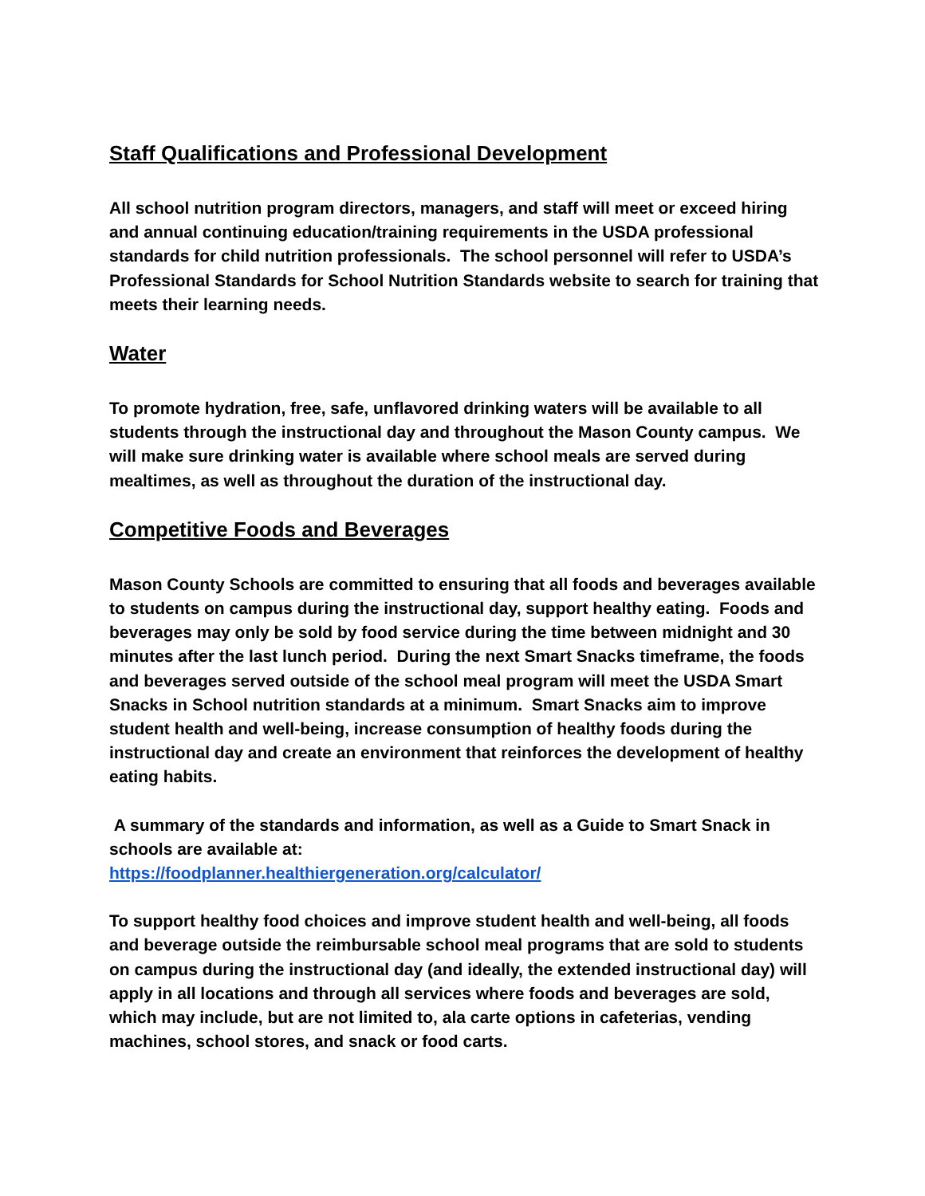Staff Qualifications and Professional Development
All school nutrition program directors, managers, and staff will meet or exceed hiring and annual continuing education/training requirements in the USDA professional standards for child nutrition professionals. The school personnel will refer to USDA’s Professional Standards for School Nutrition Standards website to search for training that meets their learning needs.
Water
To promote hydration, free, safe, unflavored drinking waters will be available to all students through the instructional day and throughout the Mason County campus. We will make sure drinking water is available where school meals are served during mealtimes, as well as throughout the duration of the instructional day.
Competitive Foods and Beverages
Mason County Schools are committed to ensuring that all foods and beverages available to students on campus during the instructional day, support healthy eating. Foods and beverages may only be sold by food service during the time between midnight and 30 minutes after the last lunch period. During the next Smart Snacks timeframe, the foods and beverages served outside of the school meal program will meet the USDA Smart Snacks in School nutrition standards at a minimum. Smart Snacks aim to improve student health and well-being, increase consumption of healthy foods during the instructional day and create an environment that reinforces the development of healthy eating habits.
A summary of the standards and information, as well as a Guide to Smart Snack in schools are available at:
https://foodplanner.healthiergeneration.org/calculator/
To support healthy food choices and improve student health and well-being, all foods and beverage outside the reimbursable school meal programs that are sold to students on campus during the instructional day (and ideally, the extended instructional day) will apply in all locations and through all services where foods and beverages are sold, which may include, but are not limited to, ala carte options in cafeterias, vending machines, school stores, and snack or food carts.